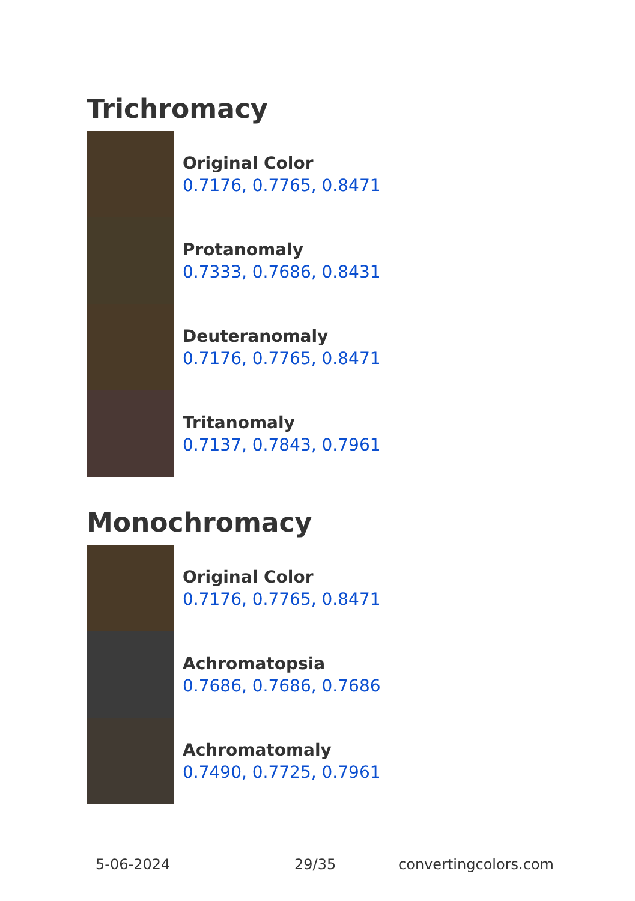Trichromacy
Original Color
0.7176, 0.7765, 0.8471
Protanomaly
0.7333, 0.7686, 0.8431
Deuteranomaly
0.7176, 0.7765, 0.8471
Tritanomaly
0.7137, 0.7843, 0.7961
Monochromacy
Original Color
0.7176, 0.7765, 0.8471
Achromatopsia
0.7686, 0.7686, 0.7686
Achromatomaly
0.7490, 0.7725, 0.7961
5-06-2024 29/35 convertingcolors.com